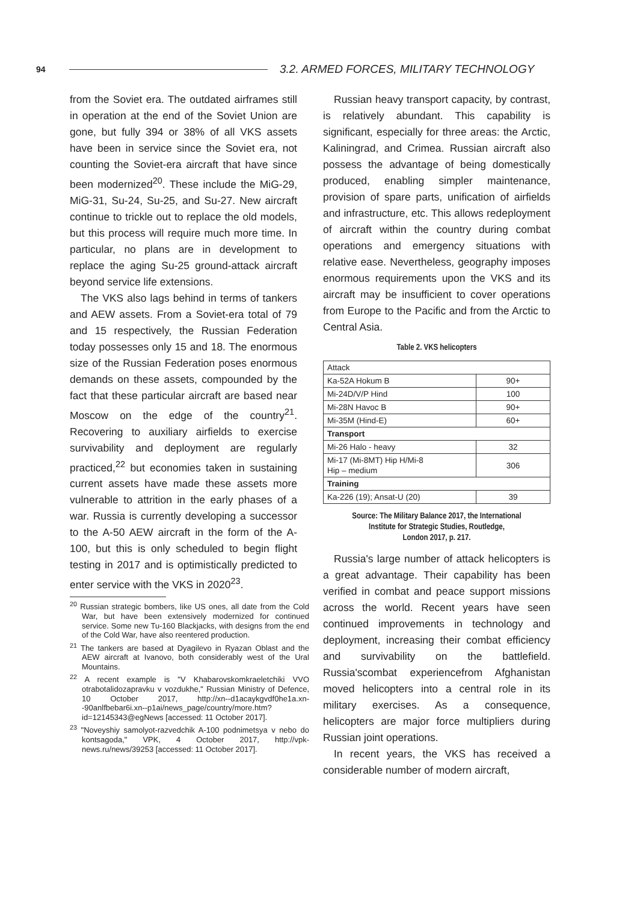94 3.2. ARMED FORCES, MILITARY TECHNOLOGY
from the Soviet era. The outdated airframes still in operation at the end of the Soviet Union are gone, but fully 394 or 38% of all VKS assets have been in service since the Soviet era, not counting the Soviet-era aircraft that have since been modernized<sup>20</sup>. These include the MiG-29, MiG-31, Su-24, Su-25, and Su-27. New aircraft continue to trickle out to replace the old models, but this process will require much more time. In particular, no plans are in development to replace the aging Su-25 ground-attack aircraft beyond service life extensions.
The VKS also lags behind in terms of tankers and AEW assets. From a Soviet-era total of 79 and 15 respectively, the Russian Federation today possesses only 15 and 18. The enormous size of the Russian Federation poses enormous demands on these assets, compounded by the fact that these particular aircraft are based near Moscow on the edge of the country<sup>21</sup>. Recovering to auxiliary airfields to exercise survivability and deployment are regularly practiced,<sup>22</sup> but economies taken in sustaining current assets have made these assets more vulnerable to attrition in the early phases of a war. Russia is currently developing a successor to the A-50 AEW aircraft in the form of the A-100, but this is only scheduled to begin flight testing in 2017 and is optimistically predicted to enter service with the VKS in 2020<sup>23</sup>.
<sup>20</sup> Russian strategic bombers, like US ones, all date from the Cold War, but have been extensively modernized for continued service. Some new Tu-160 Blackjacks, with designs from the end of the Cold War, have also reentered production.
<sup>21</sup> The tankers are based at Dyagilevo in Ryazan Oblast and the AEW aircraft at Ivanovo, both considerably west of the Ural Mountains.
<sup>22</sup> A recent example is "V Khabarovskomkraeletchiki VVO otrabotalidozapravku v vozdukhe," Russian Ministry of Defence, 10 October 2017, http://xn--d1acaykgvdf0he1a.xn--90anlfbebar6i.xn--p1ai/news_page/country/more.htm?id=12145343@egNews [accessed: 11 October 2017].
<sup>23</sup> "Noveyshiy samolyot-razvedchik A-100 podnimetsya v nebo do kontsagoda," VPK, 4 October 2017, http://vpk-news.ru/news/39253 [accessed: 11 October 2017].
Russian heavy transport capacity, by contrast, is relatively abundant. This capability is significant, especially for three areas: the Arctic, Kaliningrad, and Crimea. Russian aircraft also possess the advantage of being domestically produced, enabling simpler maintenance, provision of spare parts, unification of airfields and infrastructure, etc. This allows redeployment of aircraft within the country during combat operations and emergency situations with relative ease. Nevertheless, geography imposes enormous requirements upon the VKS and its aircraft may be insufficient to cover operations from Europe to the Pacific and from the Arctic to Central Asia.
Table 2. VKS helicopters
| Attack | |
| Ka-52A Hokum B | 90+ |
| Mi-24D/V/P Hind | 100 |
| Mi-28N Havoc B | 90+ |
| Mi-35M (Hind-E) | 60+ |
| Transport | |
| Mi-26 Halo - heavy | 32 |
| Mi-17 (Mi-8MT) Hip H/Mi-8 Hip – medium | 306 |
| Training | |
| Ka-226 (19); Ansat-U (20) | 39 |
Source: The Military Balance 2017, the International
Institute for Strategic Studies, Routledge,
London 2017, p. 217.
Russia's large number of attack helicopters is a great advantage. Their capability has been verified in combat and peace support missions across the world. Recent years have seen continued improvements in technology and deployment, increasing their combat efficiency and survivability on the battlefield. Russia'scombat experiencefrom Afghanistan moved helicopters into a central role in its military exercises. As a consequence, helicopters are major force multipliers during Russian joint operations.
In recent years, the VKS has received a considerable number of modern aircraft,